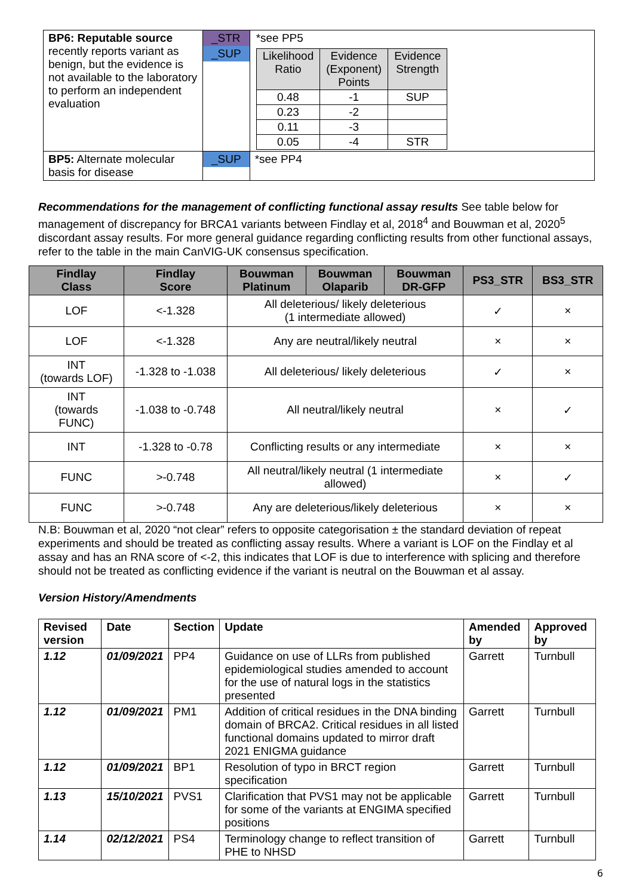| BP6: Reputable source recently reports variant as benign, but the evidence is not available to the laboratory to perform an independent evaluation | _STR _SUP | *see PP5 / Likelihood Ratio / Evidence (Exponent) Points / Evidence Strength / / 0.48 / -1 / SUP / / 0.23 / -2 / / / 0.11 / -3 / / / 0.05 / -4 / STR / |
| BP5: Alternate molecular basis for disease | _SUP | *see PP4 |
Recommendations for the management of conflicting functional assay results See table below for management of discrepancy for BRCA1 variants between Findlay et al, 2018<sup>4</sup> and Bouwman et al, 2020<sup>5</sup> discordant assay results. For more general guidance regarding conflicting results from other functional assays, refer to the table in the main CanVIG-UK consensus specification.
| Findlay Class | Findlay Score | Bouwman Platinum | Bouwman Olaparib | Bouwman DR-GFP | PS3_STR | BS3_STR |
| --- | --- | --- | --- | --- | --- | --- |
| LOF | <-1.328 | All deleterious/ likely deleterious (1 intermediate allowed) | | | ✓ | × |
| LOF | <-1.328 | Any are neutral/likely neutral | | | × | × |
| INT (towards LOF) | -1.328 to -1.038 | All deleterious/ likely deleterious | | | ✓ | × |
| INT (towards FUNC) | -1.038 to -0.748 | All neutral/likely neutral | | | × | ✓ |
| INT | -1.328 to -0.78 | Conflicting results or any intermediate | | | × | × |
| FUNC | >-0.748 | All neutral/likely neutral (1 intermediate allowed) | | | × | ✓ |
| FUNC | >-0.748 | Any are deleterious/likely deleterious | | | × | × |
N.B: Bouwman et al, 2020 “not clear” refers to opposite categorisation ± the standard deviation of repeat experiments and should be treated as conflicting assay results. Where a variant is LOF on the Findlay et al assay and has an RNA score of <-2, this indicates that LOF is due to interference with splicing and therefore should not be treated as conflicting evidence if the variant is neutral on the Bouwman et al assay.
Version History/Amendments
| Revised version | Date | Section | Update | Amended by | Approved by |
| --- | --- | --- | --- | --- | --- |
| 1.12 | 01/09/2021 | PP4 | Guidance on use of LLRs from published epidemiological studies amended to account for the use of natural logs in the statistics presented | Garrett | Turnbull |
| 1.12 | 01/09/2021 | PM1 | Addition of critical residues in the DNA binding domain of BRCA2. Critical residues in all listed functional domains updated to mirror draft 2021 ENIGMA guidance | Garrett | Turnbull |
| 1.12 | 01/09/2021 | BP1 | Resolution of typo in BRCT region specification | Garrett | Turnbull |
| 1.13 | 15/10/2021 | PVS1 | Clarification that PVS1 may not be applicable for some of the variants at ENGIMA specified positions | Garrett | Turnbull |
| 1.14 | 02/12/2021 | PS4 | Terminology change to reflect transition of PHE to NHSD | Garrett | Turnbull |
6